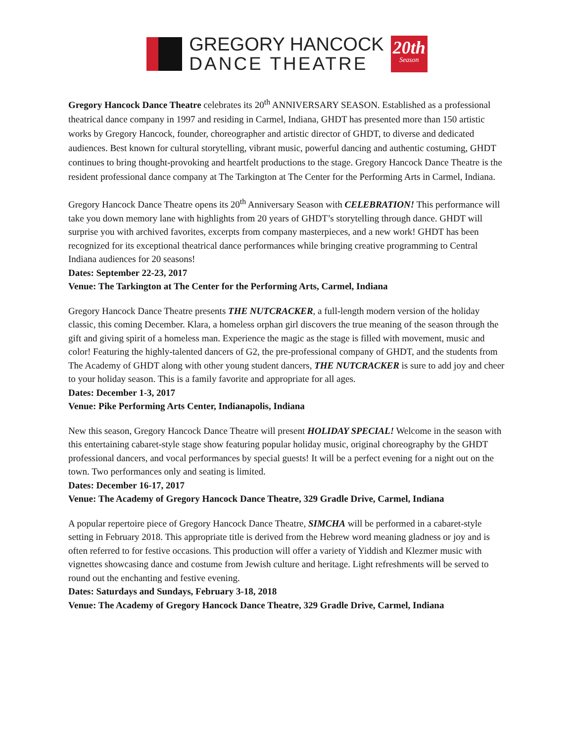GREGORY HANCOCK
DANCE THEATRE
20th
Season
Gregory Hancock Dance Theatre celebrates its 20<sup>th</sup> ANNIVERSARY SEASON. Established as a professional theatrical dance company in 1997 and residing in Carmel, Indiana, GHDT has presented more than 150 artistic works by Gregory Hancock, founder, choreographer and artistic director of GHDT, to diverse and dedicated audiences. Best known for cultural storytelling, vibrant music, powerful dancing and authentic costuming, GHDT continues to bring thought-provoking and heartfelt productions to the stage. Gregory Hancock Dance Theatre is the resident professional dance company at The Tarkington at The Center for the Performing Arts in Carmel, Indiana.
Gregory Hancock Dance Theatre opens its 20<sup>th</sup> Anniversary Season with CELEBRATION! This performance will take you down memory lane with highlights from 20 years of GHDT’s storytelling through dance. GHDT will surprise you with archived favorites, excerpts from company masterpieces, and a new work! GHDT has been recognized for its exceptional theatrical dance performances while bringing creative programming to Central Indiana audiences for 20 seasons!
Dates: September 22-23, 2017
Venue: The Tarkington at The Center for the Performing Arts, Carmel, Indiana
Gregory Hancock Dance Theatre presents THE NUTCRACKER, a full-length modern version of the holiday classic, this coming December. Klara, a homeless orphan girl discovers the true meaning of the season through the gift and giving spirit of a homeless man. Experience the magic as the stage is filled with movement, music and color! Featuring the highly-talented dancers of G2, the pre-professional company of GHDT, and the students from The Academy of GHDT along with other young student dancers, THE NUTCRACKER is sure to add joy and cheer to your holiday season. This is a family favorite and appropriate for all ages.
Dates: December 1-3, 2017
Venue: Pike Performing Arts Center, Indianapolis, Indiana
New this season, Gregory Hancock Dance Theatre will present HOLIDAY SPECIAL! Welcome in the season with this entertaining cabaret-style stage show featuring popular holiday music, original choreography by the GHDT professional dancers, and vocal performances by special guests! It will be a perfect evening for a night out on the town. Two performances only and seating is limited.
Dates: December 16-17, 2017
Venue: The Academy of Gregory Hancock Dance Theatre, 329 Gradle Drive, Carmel, Indiana
A popular repertoire piece of Gregory Hancock Dance Theatre, SIMCHA will be performed in a cabaret-style setting in February 2018. This appropriate title is derived from the Hebrew word meaning gladness or joy and is often referred to for festive occasions. This production will offer a variety of Yiddish and Klezmer music with vignettes showcasing dance and costume from Jewish culture and heritage. Light refreshments will be served to round out the enchanting and festive evening.
Dates: Saturdays and Sundays, February 3-18, 2018
Venue: The Academy of Gregory Hancock Dance Theatre, 329 Gradle Drive, Carmel, Indiana